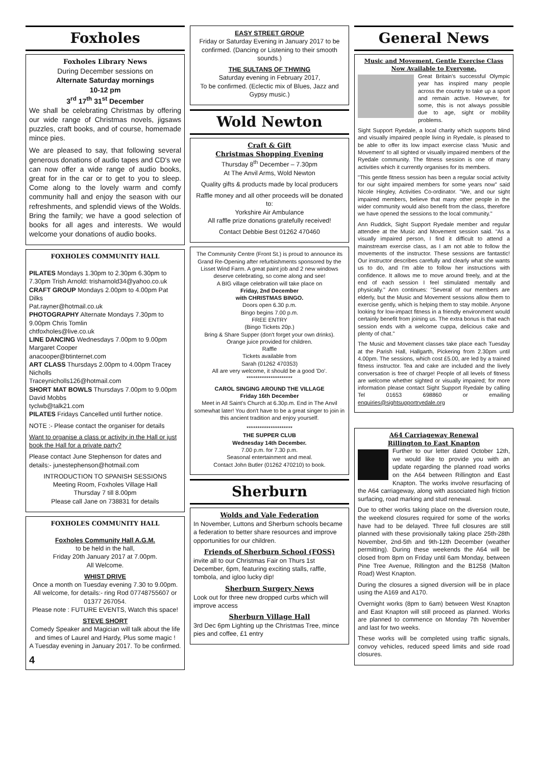Foxholes
Foxholes Library News
During December sessions on
Alternate Saturday mornings
10-12 pm
3<sup>rd</sup> 17<sup>th</sup> 31<sup>st</sup> December
We shall be celebrating Christmas by offering our wide range of Christmas novels, jigsaws puzzles, craft books, and of course, homemade mince pies.
We are pleased to say, that following several generous donations of audio tapes and CD's we can now offer a wide range of audio books, great for in the car or to get to you to sleep. Come along to the lovely warm and comfy community hall and enjoy the season with our refreshments, and splendid views of the Wolds. Bring the family; we have a good selection of books for all ages and interests. We would welcome your donations of audio books.
FOXHOLES COMMUNITY HALL
PILATES Mondays 1.30pm to 2.30pm 6.30pm to 7.30pm Trish Arnold: trisharnold34@yahoo.co.uk
CRAFT GROUP Mondays 2.00pm to 4.00pm Pat Dilks
Pat.rayner@hotmail.co.uk
PHOTOGRAPHY Alternate Mondays 7.30pm to 9.00pm Chris Tomlin
chtfoxholes@live.co.uk
LINE DANCING Wednesdays 7.00pm to 9.00pm Margaret Cooper
anacooper@btinternet.com
ART CLASS Thursdays 2.00pm to 4.00pm Tracey Nicholls
Traceynicholls126@hotmail.com
SHORT MAT BOWLS Thursdays 7.00pm to 9.00pm David Mobbs
tyclwb@talk21.com
PILATES Fridays Cancelled until further notice.
NOTE :- Please contact the organiser for details
Want to organise a class or activity in the Hall or just book the Hall for a private party?
Please contact June Stephenson for dates and details:- junestephenson@hotmail.com
INTRODUCTION TO SPANISH SESSIONS
Meeting Room, Foxholes Village Hall
Thursday 7 till 8.00pm
Please call Jane on 738831 for details
FOXHOLES COMMUNITY HALL
Foxholes Community Hall A.G.M.
to be held in the hall,
Friday 20th January 2017 at 7.00pm.
All Welcome.
WHIST DRIVE
Once a month on Tuesday evening 7.30 to 9.00pm. All welcome, for details:- ring Rod 07748755607 or 01377 267054.
Please note : FUTURE EVENTS, Watch this space!
STEVE SHORT
Comedy Speaker and Magician will talk about the life and times of Laurel and Hardy, Plus some magic !
A Tuesday evening in January 2017. To be confirmed.
4
EASY STREET GROUP
Friday or Saturday Evening in January 2017 to be confirmed. (Dancing or Listening to their smooth sounds.)
THE SULTANS OF THWING
Saturday evening in February 2017,
To be confirmed. (Eclectic mix of Blues, Jazz and Gypsy music.)
Wold Newton
Craft & Gift
Christmas Shopping Evening
Thursday 8<sup>th</sup> December – 7.30pm
At The Anvil Arms, Wold Newton
Quality gifts & products made by local producers
Raffle money and all other proceeds will be donated to:
Yorkshire Air Ambulance
All raffle prize donations gratefully received!
Contact Debbie Best 01262 470460
The Community Centre (Front St.) is proud to announce its Grand Re-Opening after refurbishments sponsored by the Lisset Wind Farm. A great paint job and 2 new windows deserve celebrating, so come along and see!
A BIG village celebration will take place on
Friday, 2nd December
with CHRISTMAS BINGO.
Doors open 6.30 p.m.
Bingo begins 7.00 p.m.
FREE ENTRY
(Bingo Tickets 20p.)
Bring & Share Supper (don't forget your own drinks).
Orange juice provided for children.
Raffle
Tickets available from
Sarah (01262 470353)
All are very welcome, it should be a good 'Do'.
*********************
CAROL SINGING AROUND THE VILLAGE
Friday 16th December
Meet in All Saint's Church at 6.30p.m. End in The Anvil somewhat later! You don't have to be a great singer to join in this ancient tradition and enjoy yourself.
*********************
THE SUPPER CLUB
Wednesday 14th December.
7.00 p.m. for 7.30 p.m.
Seasonal entertainment and meal.
Contact John Butler (01262 470210) to book.
Sherburn
Wolds and Vale Federation
In November, Luttons and Sherburn schools became a federation to better share resources and improve opportunities for our children.
Friends of Sherburn School (FOSS)
invite all to our Christmas Fair on Thurs 1st December, 6pm, featuring exciting stalls, raffle, tombola, and igloo lucky dip!
Sherburn Surgery News
Look out for three new dropped curbs which will improve access
Sherburn Village Hall
3rd Dec 6pm Lighting up the Christmas Tree, mince pies and coffee, £1 entry
General News
Music and Movement, Gentle Exercise Class
Now Available to Everyone.
Great Britain's successful Olympic year has inspired many people across the country to take up a sport and remain active. However, for some, this is not always possible due to age, sight or mobility problems.
Sight Support Ryedale, a local charity which supports blind and visually impaired people living in Ryedale, is pleased to be able to offer its low impact exercise class 'Music and Movement' to all sighted or visually impaired members of the Ryedale community. The fitness session is one of many activities which it currently organises for its members.
"This gentle fitness session has been a regular social activity for our sight impaired members for some years now" said Nicole Hingley, Activities Co-ordinator. "We, and our sight impaired members, believe that many other people in the wider community would also benefit from the class, therefore we have opened the sessions to the local community."
Ann Ruddick, Sight Support Ryedale member and regular attendee at the Music and Movement session said. "As a visually impaired person, I find it difficult to attend a mainstream exercise class, as I am not able to follow the movements of the instructor. These sessions are fantastic! Our instructor describes carefully and clearly what she wants us to do, and I'm able to follow her instructions with confidence. It allows me to move around freely, and at the end of each session I feel stimulated mentally and physically." Ann continues: "Several of our members are elderly, but the Music and Movement sessions allow them to exercise gently, which is helping them to stay mobile. Anyone looking for low-impact fitness in a friendly environment would certainly benefit from joining us. The extra bonus is that each session ends with a welcome cuppa, delicious cake and plenty of chat."
The Music and Movement classes take place each Tuesday at the Parish Hall, Hallgarth, Pickering from 2.30pm until 4.00pm. The sessions, which cost £5.00, are led by a trained fitness instructor. Tea and cake are included and the lively conversation is free of charge! People of all levels of fitness are welcome whether sighted or visually impaired; for more information please contact Sight Support Ryedale by calling Tel 01653 698860 or emailing enquiries@sightsupportryedale.org
A64 Carriageway Renewal
Rillington to East Knapton
Further to our letter dated October 12th, we would like to provide you with an update regarding the planned road works on the A64 between Rillington and East Knapton. The works involve resurfacing of the A64 carriageway, along with associated high friction surfacing, road marking and stud renewal.
Due to other works taking place on the diversion route, the weekend closures required for some of the works have had to be delayed. Three full closures are still planned with these provisionally taking place 25th-28th November, 2nd-5th and 9th-12th December (weather permitting). During these weekends the A64 will be closed from 8pm on Friday until 6am Monday, between Pine Tree Avenue, Rillington and the B1258 (Malton Road) West Knapton.
During the closures a signed diversion will be in place using the A169 and A170.
Overnight works (8pm to 6am) between West Knapton and East Knapton will still proceed as planned. Works are planned to commence on Monday 7th November and last for two weeks.
These works will be completed using traffic signals, convoy vehicles, reduced speed limits and side road closures.